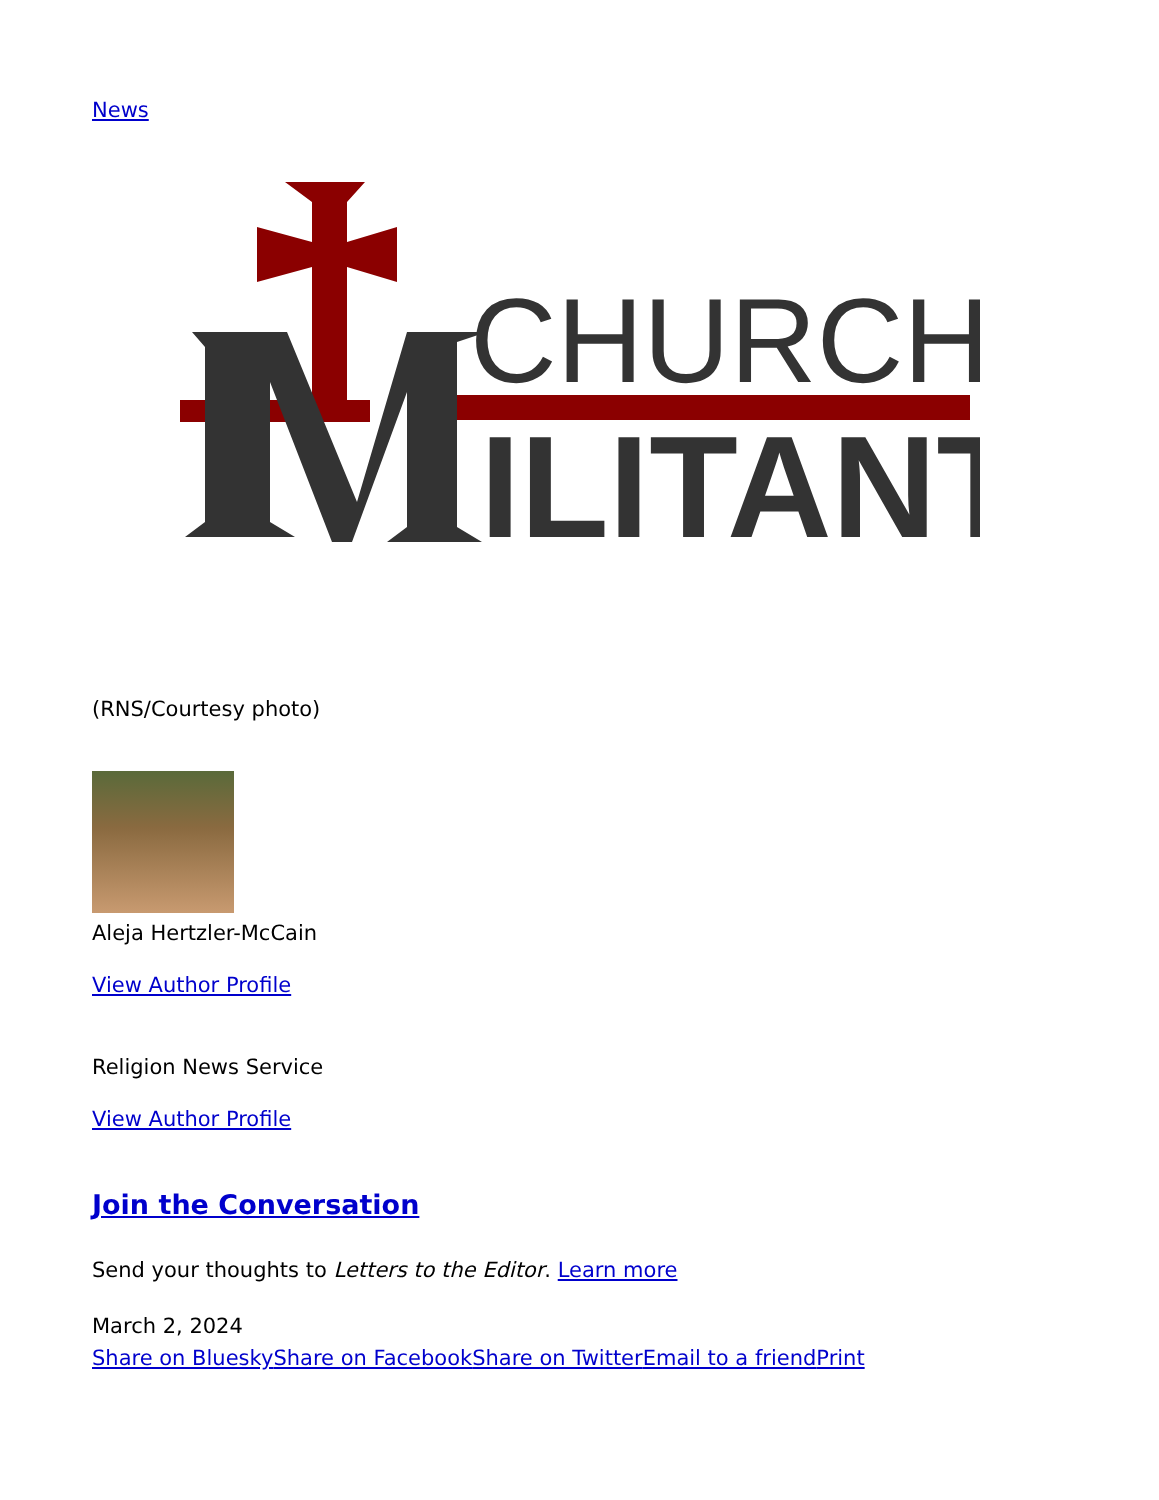News
CHURCH
ILITANT
(RNS/Courtesy photo)
Aleja Hertzler-McCain
View Author Profile
Religion News Service
View Author Profile
Join the Conversation
Send your thoughts to Letters to the Editor. Learn more
March 2, 2024
Share on Bluesky Share on Facebook Share on Twitter Email to a friend Print